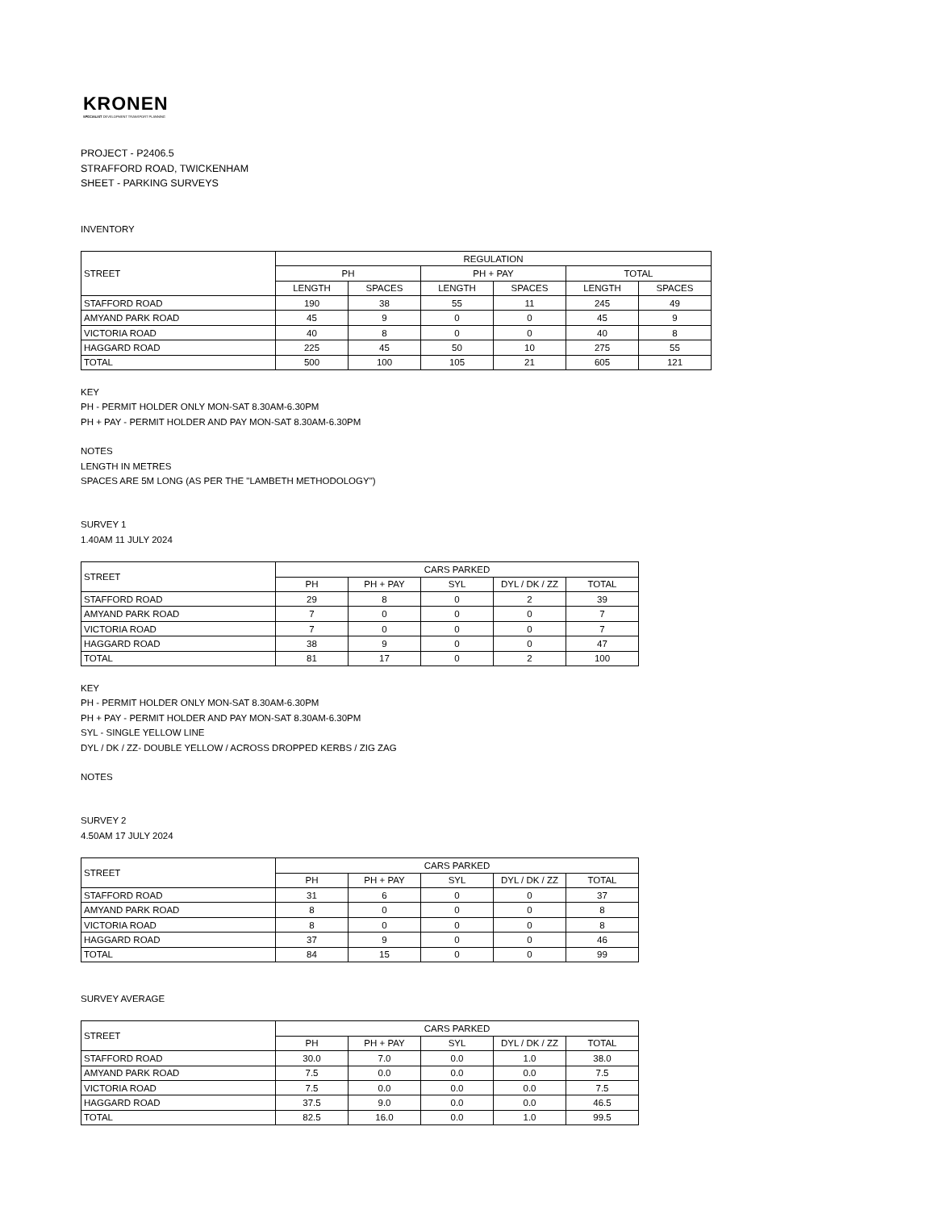KRONEN
SPECIALIST DEVELOPMENT TRANSPORT PLANNING
PROJECT - P2406.5
STRAFFORD ROAD, TWICKENHAM
SHEET - PARKING SURVEYS
INVENTORY
| STREET | REGULATION | | | | | |
| --- | --- | --- | --- | --- | --- | --- |
| | PH | | PH + PAY | | TOTAL | |
| | LENGTH | SPACES | LENGTH | SPACES | LENGTH | SPACES |
| STAFFORD ROAD | 190 | 38 | 55 | 11 | 245 | 49 |
| AMYAND PARK ROAD | 45 | 9 | 0 | 0 | 45 | 9 |
| VICTORIA ROAD | 40 | 8 | 0 | 0 | 40 | 8 |
| HAGGARD ROAD | 225 | 45 | 50 | 10 | 275 | 55 |
| TOTAL | 500 | 100 | 105 | 21 | 605 | 121 |
KEY
PH - PERMIT HOLDER ONLY MON-SAT 8.30AM-6.30PM
PH + PAY - PERMIT HOLDER AND PAY MON-SAT 8.30AM-6.30PM
NOTES
LENGTH IN METRES
SPACES ARE 5M LONG (AS PER THE "LAMBETH METHODOLOGY")
SURVEY 1
1.40AM 11 JULY 2024
| STREET | CARS PARKED | | | | |
| --- | --- | --- | --- | --- | --- |
| | PH | PH + PAY | SYL | DYL / DK / ZZ | TOTAL |
| STAFFORD ROAD | 29 | 8 | 0 | 2 | 39 |
| AMYAND PARK ROAD | 7 | 0 | 0 | 0 | 7 |
| VICTORIA ROAD | 7 | 0 | 0 | 0 | 7 |
| HAGGARD ROAD | 38 | 9 | 0 | 0 | 47 |
| TOTAL | 81 | 17 | 0 | 2 | 100 |
KEY
PH - PERMIT HOLDER ONLY MON-SAT 8.30AM-6.30PM
PH + PAY - PERMIT HOLDER AND PAY MON-SAT 8.30AM-6.30PM
SYL - SINGLE YELLOW LINE
DYL / DK / ZZ- DOUBLE YELLOW / ACROSS DROPPED KERBS / ZIG ZAG
NOTES
SURVEY 2
4.50AM 17 JULY 2024
| STREET | CARS PARKED | | | | |
| --- | --- | --- | --- | --- | --- |
| | PH | PH + PAY | SYL | DYL / DK / ZZ | TOTAL |
| STAFFORD ROAD | 31 | 6 | 0 | 0 | 37 |
| AMYAND PARK ROAD | 8 | 0 | 0 | 0 | 8 |
| VICTORIA ROAD | 8 | 0 | 0 | 0 | 8 |
| HAGGARD ROAD | 37 | 9 | 0 | 0 | 46 |
| TOTAL | 84 | 15 | 0 | 0 | 99 |
SURVEY AVERAGE
| STREET | CARS PARKED | | | | |
| --- | --- | --- | --- | --- | --- |
| | PH | PH + PAY | SYL | DYL / DK / ZZ | TOTAL |
| STAFFORD ROAD | 30.0 | 7.0 | 0.0 | 1.0 | 38.0 |
| AMYAND PARK ROAD | 7.5 | 0.0 | 0.0 | 0.0 | 7.5 |
| VICTORIA ROAD | 7.5 | 0.0 | 0.0 | 0.0 | 7.5 |
| HAGGARD ROAD | 37.5 | 9.0 | 0.0 | 0.0 | 46.5 |
| TOTAL | 82.5 | 16.0 | 0.0 | 1.0 | 99.5 |